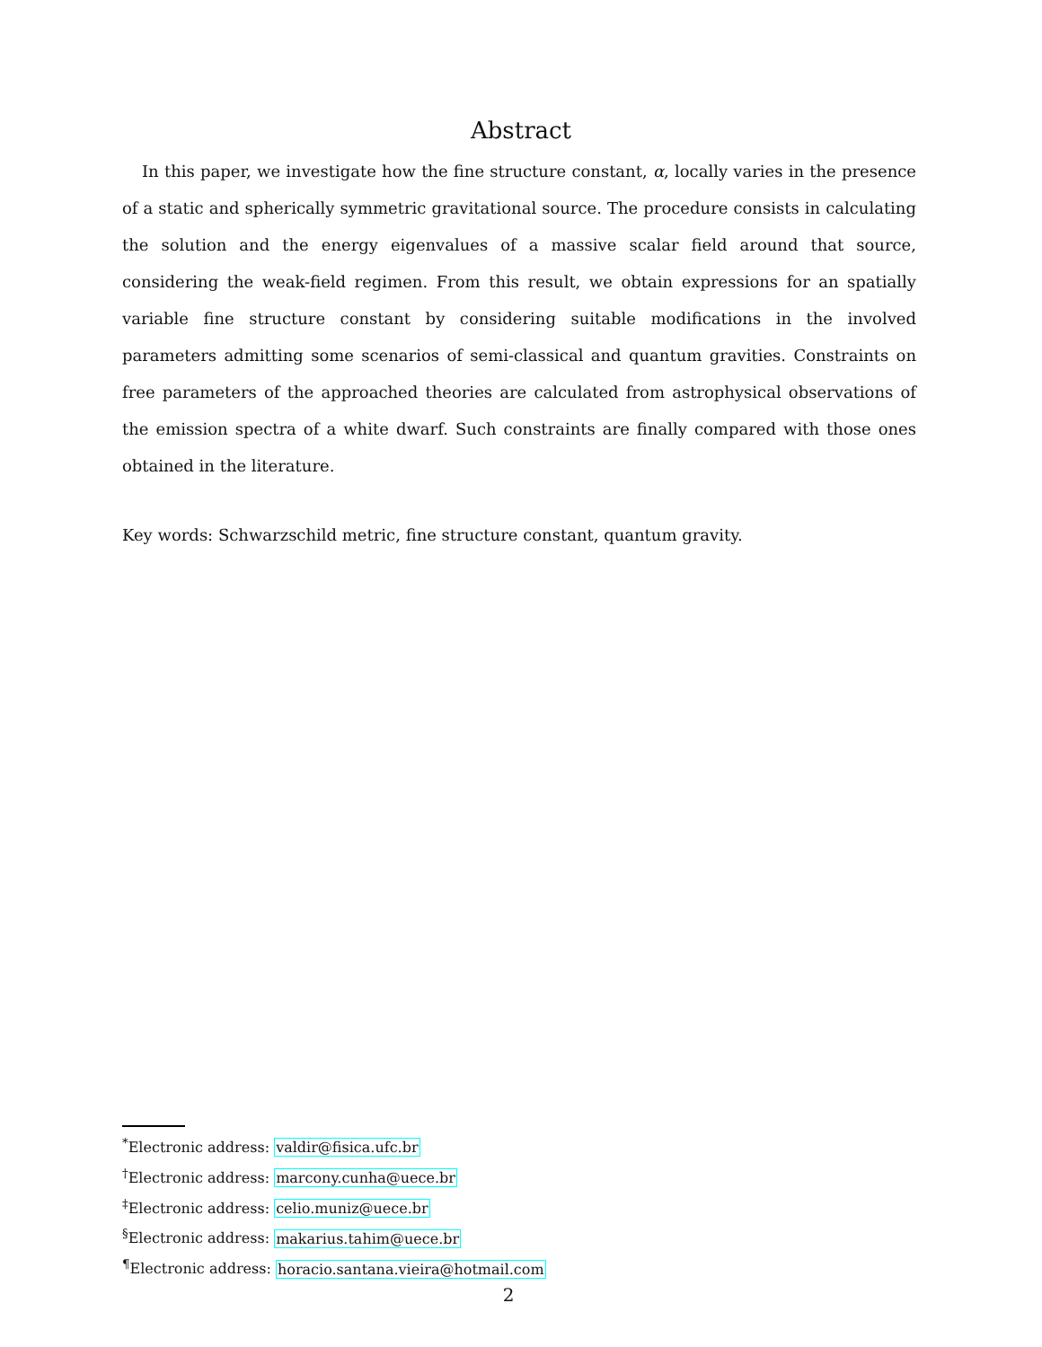Abstract
In this paper, we investigate how the fine structure constant, α, locally varies in the presence of a static and spherically symmetric gravitational source. The procedure consists in calculating the solution and the energy eigenvalues of a massive scalar field around that source, considering the weak-field regimen. From this result, we obtain expressions for an spatially variable fine structure constant by considering suitable modifications in the involved parameters admitting some scenarios of semi-classical and quantum gravities. Constraints on free parameters of the approached theories are calculated from astrophysical observations of the emission spectra of a white dwarf. Such constraints are finally compared with those ones obtained in the literature.
Key words: Schwarzschild metric, fine structure constant, quantum gravity.
<sup>*</sup> Electronic address: valdir@fisica.ufc.br
<sup>†</sup> Electronic address: marcony.cunha@uece.br
<sup>‡</sup> Electronic address: celio.muniz@uece.br
<sup>§</sup> Electronic address: makarius.tahim@uece.br
<sup>¶</sup> Electronic address: horacio.santana.vieira@hotmail.com
2